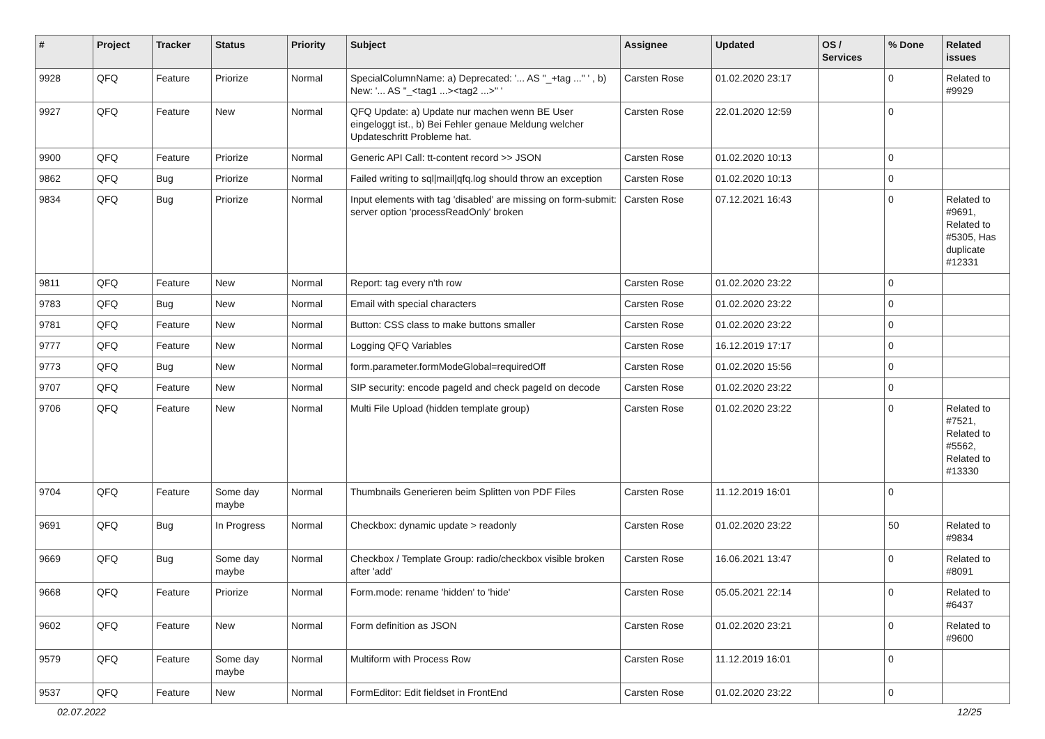| # | Project | Tracker | Status | Priority | Subject | Assignee | Updated | OS / Services | % Done | Related issues |
| --- | --- | --- | --- | --- | --- | --- | --- | --- | --- | --- |
| 9928 | QFQ | Feature | Priorize | Normal | SpecialColumnName: a) Deprecated: '... AS "_+tag ..." ' , b) New: '... AS "_<tag1 ...><tag2 ...>" ' | Carsten Rose | 01.02.2020 23:17 | | 0 | Related to #9929 |
| 9927 | QFQ | Feature | New | Normal | QFQ Update: a) Update nur machen wenn BE User eingeloggt ist., b) Bei Fehler genaue Meldung welcher Updateschritt Probleme hat. | Carsten Rose | 22.01.2020 12:59 | | 0 | |
| 9900 | QFQ | Feature | Priorize | Normal | Generic API Call: tt-content record >> JSON | Carsten Rose | 01.02.2020 10:13 | | 0 | |
| 9862 | QFQ | Bug | Priorize | Normal | Failed writing to sql/mail/qfq.log should throw an exception | Carsten Rose | 01.02.2020 10:13 | | 0 | |
| 9834 | QFQ | Bug | Priorize | Normal | Input elements with tag 'disabled' are missing on form-submit: server option 'processReadOnly' broken | Carsten Rose | 07.12.2021 16:43 | | 0 | Related to #9691, Related to #5305, Has duplicate #12331 |
| 9811 | QFQ | Feature | New | Normal | Report: tag every n'th row | Carsten Rose | 01.02.2020 23:22 | | 0 | |
| 9783 | QFQ | Bug | New | Normal | Email with special characters | Carsten Rose | 01.02.2020 23:22 | | 0 | |
| 9781 | QFQ | Feature | New | Normal | Button: CSS class to make buttons smaller | Carsten Rose | 01.02.2020 23:22 | | 0 | |
| 9777 | QFQ | Feature | New | Normal | Logging QFQ Variables | Carsten Rose | 16.12.2019 17:17 | | 0 | |
| 9773 | QFQ | Bug | New | Normal | form.parameter.formModeGlobal=requiredOff | Carsten Rose | 01.02.2020 15:56 | | 0 | |
| 9707 | QFQ | Feature | New | Normal | SIP security: encode pageId and check pageId on decode | Carsten Rose | 01.02.2020 23:22 | | 0 | |
| 9706 | QFQ | Feature | New | Normal | Multi File Upload (hidden template group) | Carsten Rose | 01.02.2020 23:22 | | 0 | Related to #7521, Related to #5562, Related to #13330 |
| 9704 | QFQ | Feature | Some day maybe | Normal | Thumbnails Generieren beim Splitten von PDF Files | Carsten Rose | 11.12.2019 16:01 | | 0 | |
| 9691 | QFQ | Bug | In Progress | Normal | Checkbox: dynamic update > readonly | Carsten Rose | 01.02.2020 23:22 | | 50 | Related to #9834 |
| 9669 | QFQ | Bug | Some day maybe | Normal | Checkbox / Template Group: radio/checkbox visible broken after 'add' | Carsten Rose | 16.06.2021 13:47 | | 0 | Related to #8091 |
| 9668 | QFQ | Feature | Priorize | Normal | Form.mode: rename 'hidden' to 'hide' | Carsten Rose | 05.05.2021 22:14 | | 0 | Related to #6437 |
| 9602 | QFQ | Feature | New | Normal | Form definition as JSON | Carsten Rose | 01.02.2020 23:21 | | 0 | Related to #9600 |
| 9579 | QFQ | Feature | Some day maybe | Normal | Multiform with Process Row | Carsten Rose | 11.12.2019 16:01 | | 0 | |
| 9537 | QFQ | Feature | New | Normal | FormEditor: Edit fieldset in FrontEnd | Carsten Rose | 01.02.2020 23:22 | | 0 | |
02.07.2022 12/25